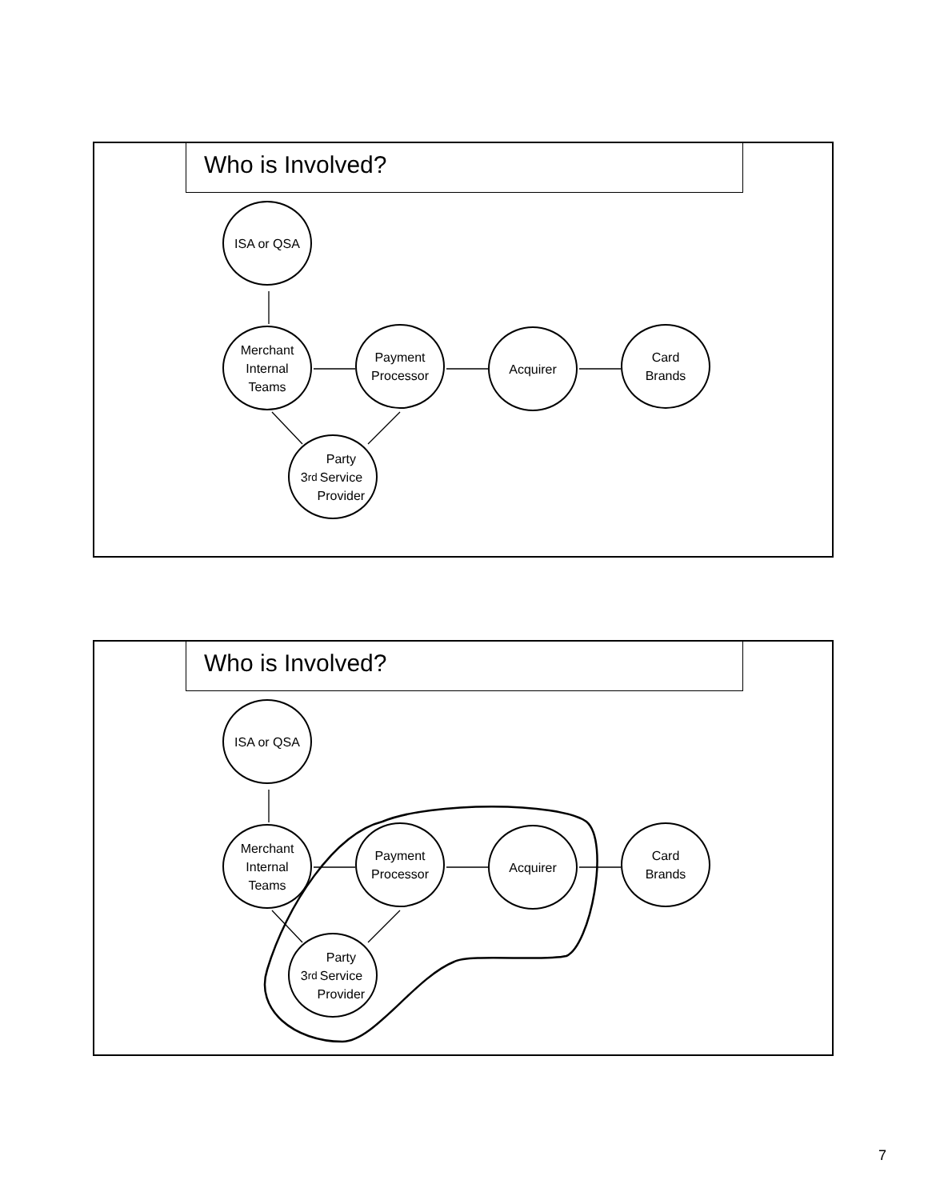Who is Involved?
ISA or QSA
Merchant
Internal
Teams
Payment
Processor
Acquirer
Card
Brands
3<sup>rd</sup> Party
Service
Provider
Who is Involved?
ISA or QSA
Merchant
Internal
Teams
Payment
Processor
Acquirer
Card
Brands
3<sup>rd</sup> Party
Service
Provider
7